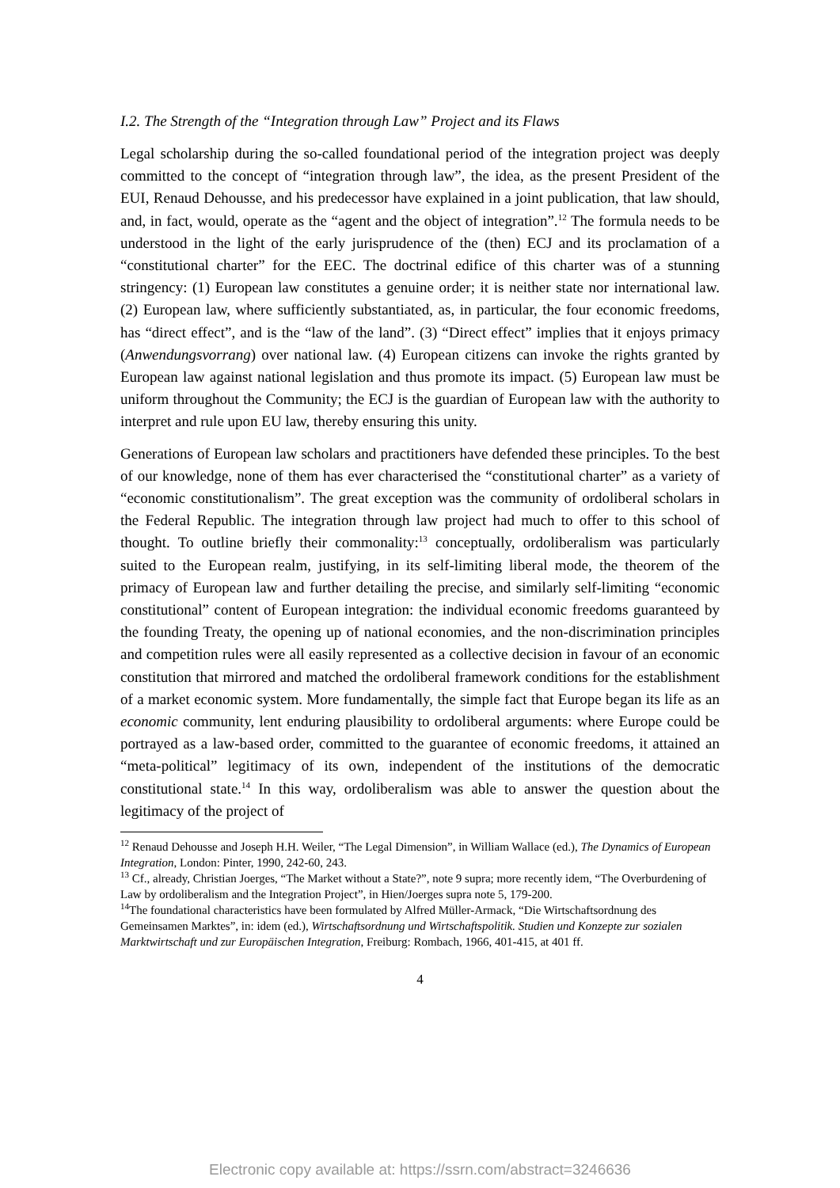I.2. The Strength of the “Integration through Law” Project and its Flaws
Legal scholarship during the so-called foundational period of the integration project was deeply committed to the concept of “integration through law”, the idea, as the present President of the EUI, Renaud Dehousse, and his predecessor have explained in a joint publication, that law should, and, in fact, would, operate as the “agent and the object of integration”.<sup>12</sup> The formula needs to be understood in the light of the early jurisprudence of the (then) ECJ and its proclamation of a “constitutional charter” for the EEC. The doctrinal edifice of this charter was of a stunning stringency: (1) European law constitutes a genuine order; it is neither state nor international law. (2) European law, where sufficiently substantiated, as, in particular, the four economic freedoms, has “direct effect”, and is the “law of the land”. (3) “Direct effect” implies that it enjoys primacy (Anwendungsvorrang) over national law. (4) European citizens can invoke the rights granted by European law against national legislation and thus promote its impact. (5) European law must be uniform throughout the Community; the ECJ is the guardian of European law with the authority to interpret and rule upon EU law, thereby ensuring this unity.
Generations of European law scholars and practitioners have defended these principles. To the best of our knowledge, none of them has ever characterised the “constitutional charter” as a variety of “economic constitutionalism”. The great exception was the community of ordoliberal scholars in the Federal Republic. The integration through law project had much to offer to this school of thought. To outline briefly their commonality:<sup>13</sup> conceptually, ordoliberalism was particularly suited to the European realm, justifying, in its self-limiting liberal mode, the theorem of the primacy of European law and further detailing the precise, and similarly self-limiting “economic constitutional” content of European integration: the individual economic freedoms guaranteed by the founding Treaty, the opening up of national economies, and the non-discrimination principles and competition rules were all easily represented as a collective decision in favour of an economic constitution that mirrored and matched the ordoliberal framework conditions for the establishment of a market economic system. More fundamentally, the simple fact that Europe began its life as an economic community, lent enduring plausibility to ordoliberal arguments: where Europe could be portrayed as a law-based order, committed to the guarantee of economic freedoms, it attained an “meta-political” legitimacy of its own, independent of the institutions of the democratic constitutional state.<sup>14</sup> In this way, ordoliberalism was able to answer the question about the legitimacy of the project of
<sup>12</sup> Renaud Dehousse and Joseph H.H. Weiler, “The Legal Dimension”, in William Wallace (ed.), The Dynamics of European Integration, London: Pinter, 1990, 242-60, 243.
<sup>13</sup> Cf., already, Christian Joerges, “The Market without a State?”, note 9 supra; more recently idem, “The Overburdening of Law by ordoliberalism and the Integration Project”, in Hien/Joerges supra note 5, 179-200.
<sup>14</sup> The foundational characteristics have been formulated by Alfred Müller-Armack, “Die Wirtschaftsordnung des Gemeinsamen Marktes”, in: idem (ed.), Wirtschaftsordnung und Wirtschaftspolitik. Studien und Konzepte zur sozialen Marktwirtschaft und zur Europäischen Integration, Freiburg: Rombach, 1966, 401-415, at 401 ff.
4
Electronic copy available at: https://ssrn.com/abstract=3246636